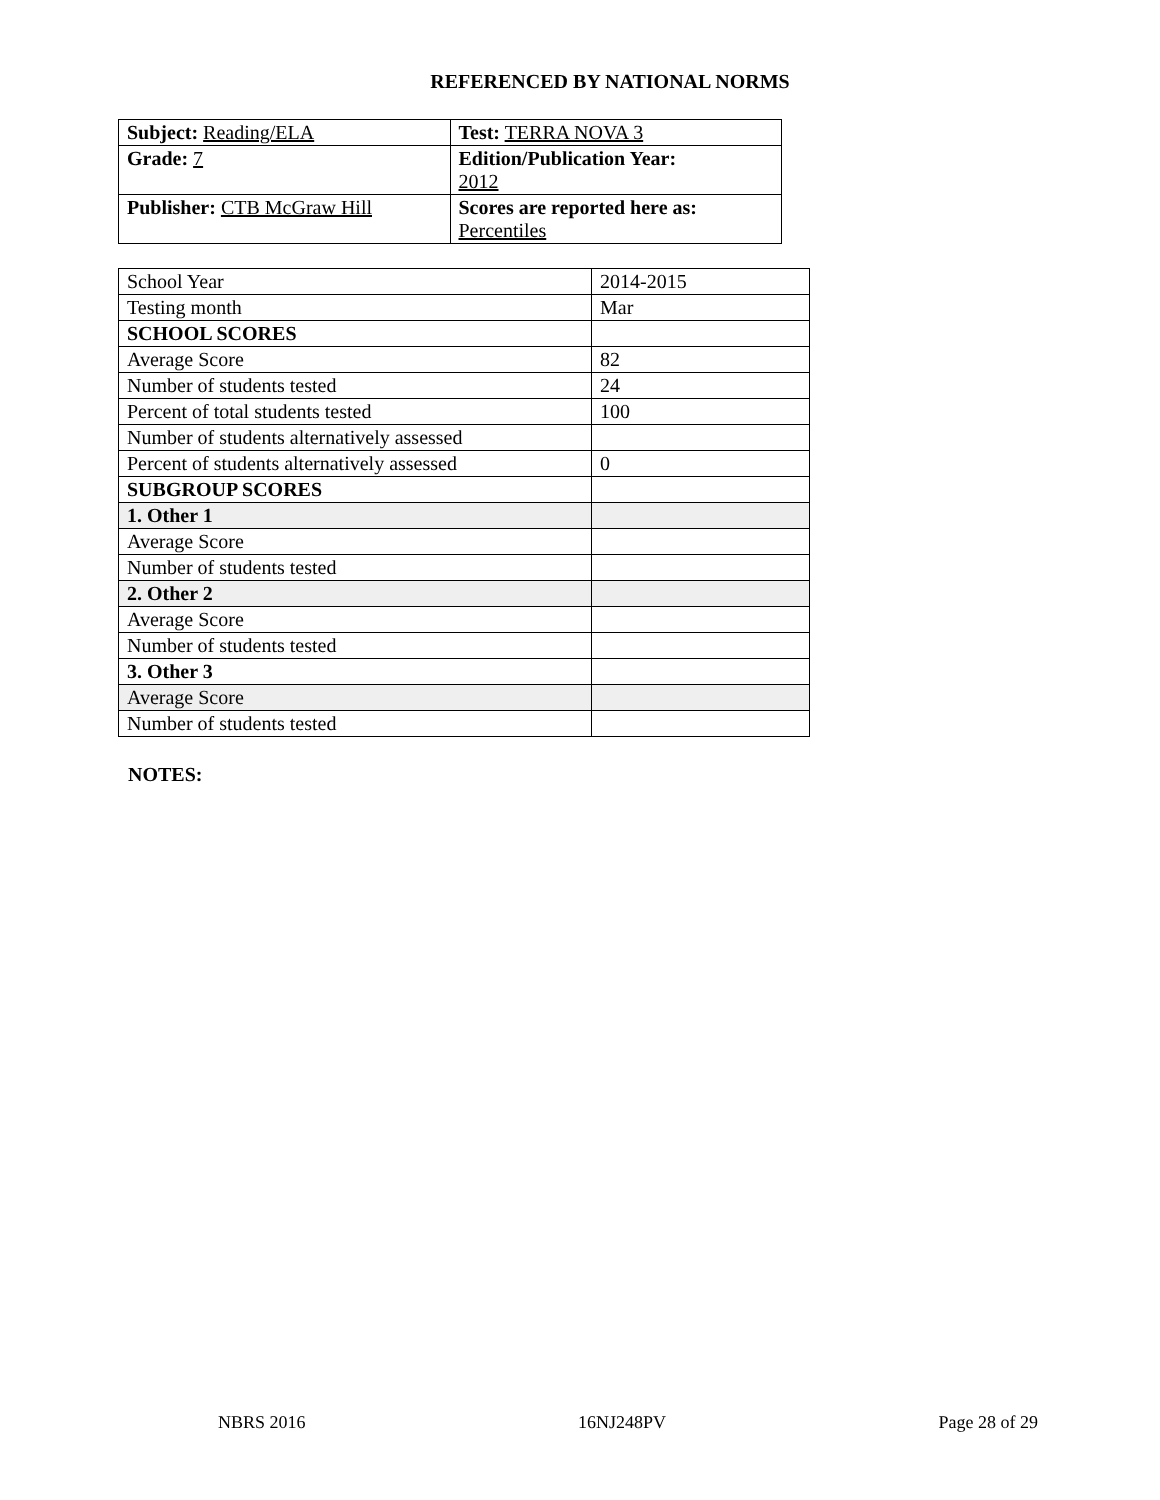REFERENCED BY NATIONAL NORMS
| Subject: Reading/ELA | Test: TERRA NOVA 3 |
| Grade: 7 | Edition/Publication Year: 2012 |
| Publisher: CTB McGraw Hill | Scores are reported here as: Percentiles |
| School Year | 2014-2015 |
| Testing month | Mar |
| SCHOOL SCORES | |
| Average Score | 82 |
| Number of students tested | 24 |
| Percent of total students tested | 100 |
| Number of students alternatively assessed | |
| Percent of students alternatively assessed | 0 |
| SUBGROUP SCORES | |
| 1. Other 1 | |
| Average Score | |
| Number of students tested | |
| 2. Other 2 | |
| Average Score | |
| Number of students tested | |
| 3. Other 3 | |
| Average Score | |
| Number of students tested | |
NOTES:
NBRS 2016 16NJ248PV Page 28 of 29